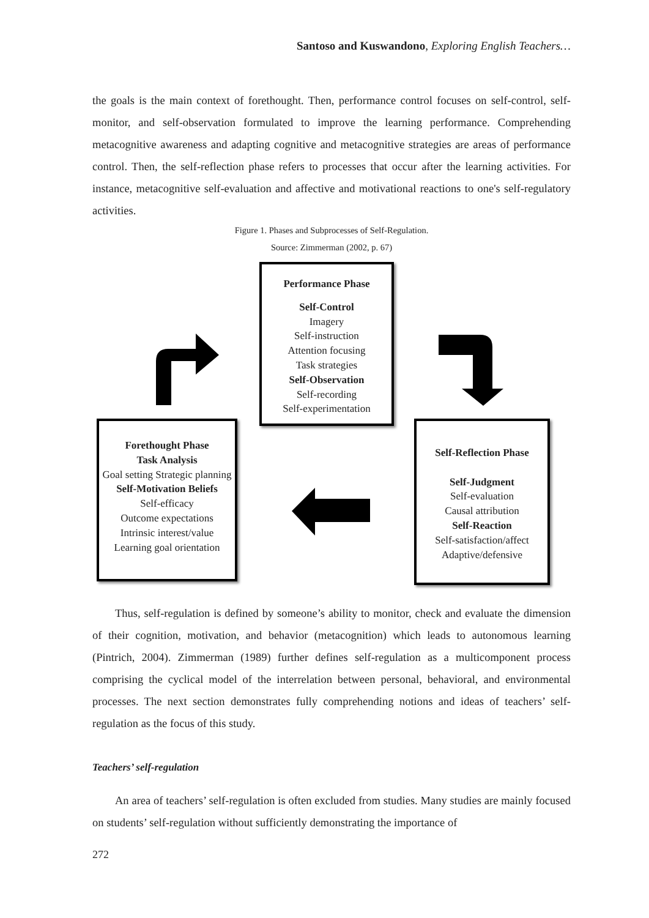Santoso and Kuswandono, Exploring English Teachers…
the goals is the main context of forethought. Then, performance control focuses on self-control, self-monitor, and self-observation formulated to improve the learning performance. Comprehending metacognitive awareness and adapting cognitive and metacognitive strategies are areas of performance control. Then, the self-reflection phase refers to processes that occur after the learning activities. For instance, metacognitive self-evaluation and affective and motivational reactions to one's self-regulatory activities.
Figure 1. Phases and Subprocesses of Self-Regulation.
Source: Zimmerman (2002, p. 67)
Performance Phase
Self-Control
Imagery
Self-instruction
Attention focusing
Task strategies
Self-Observation
Self-recording
Self-experimentation
Forethought Phase
Task Analysis
Goal setting Strategic planning
Self-Motivation Beliefs
Self-efficacy
Outcome expectations
Intrinsic interest/value
Learning goal orientation
Self-Reflection Phase
Self-Judgment
Self-evaluation
Causal attribution
Self-Reaction
Self-satisfaction/affect
Adaptive/defensive
Thus, self-regulation is defined by someone’s ability to monitor, check and evaluate the dimension of their cognition, motivation, and behavior (metacognition) which leads to autonomous learning (Pintrich, 2004). Zimmerman (1989) further defines self-regulation as a multicomponent process comprising the cyclical model of the interrelation between personal, behavioral, and environmental processes. The next section demonstrates fully comprehending notions and ideas of teachers’ self-regulation as the focus of this study.
Teachers’ self-regulation
An area of teachers’ self-regulation is often excluded from studies. Many studies are mainly focused on students’ self-regulation without sufficiently demonstrating the importance of
272